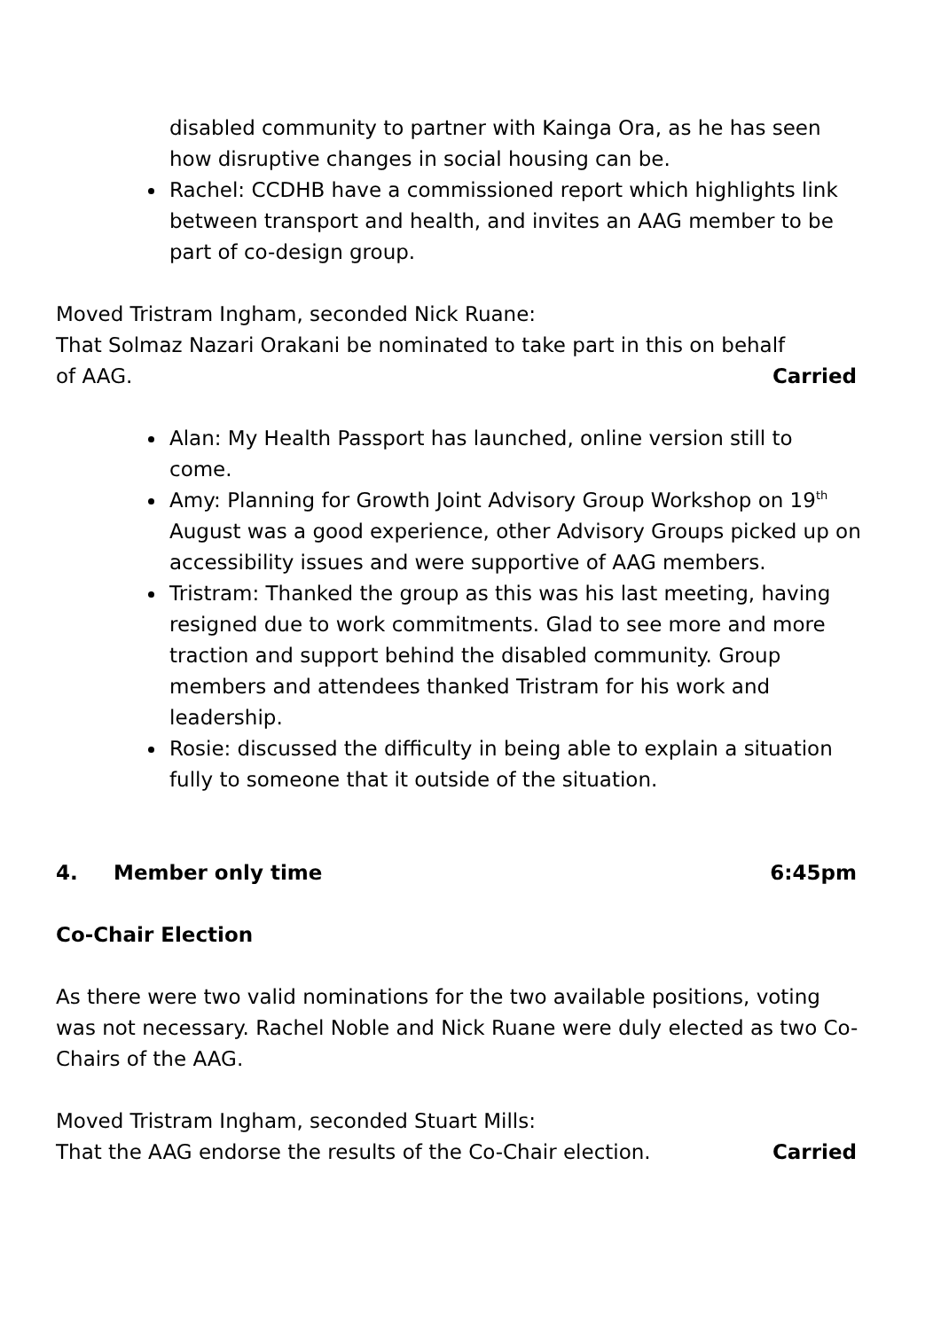disabled community to partner with Kainga Ora, as he has seen how disruptive changes in social housing can be.
Rachel: CCDHB have a commissioned report which highlights link between transport and health, and invites an AAG member to be part of co-design group.
Moved Tristram Ingham, seconded Nick Ruane:
That Solmaz Nazari Orakani be nominated to take part in this on behalf
of AAG. Carried
Alan: My Health Passport has launched, online version still to come.
Amy: Planning for Growth Joint Advisory Group Workshop on 19<sup>th</sup> August was a good experience, other Advisory Groups picked up on accessibility issues and were supportive of AAG members.
Tristram: Thanked the group as this was his last meeting, having resigned due to work commitments. Glad to see more and more traction and support behind the disabled community. Group members and attendees thanked Tristram for his work and leadership.
Rosie: discussed the difficulty in being able to explain a situation fully to someone that it outside of the situation.
4. Member only time 6:45pm
Co-Chair Election
As there were two valid nominations for the two available positions, voting was not necessary. Rachel Noble and Nick Ruane were duly elected as two Co-Chairs of the AAG.
Moved Tristram Ingham, seconded Stuart Mills:
That the AAG endorse the results of the Co-Chair election. Carried